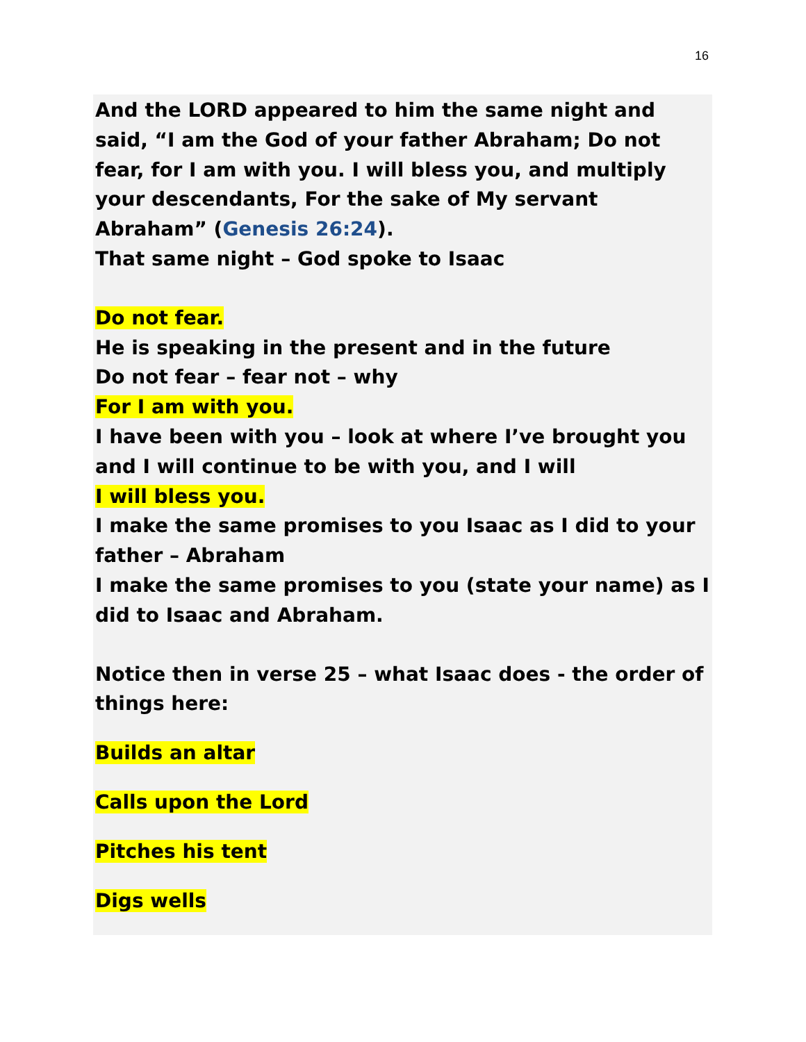16
And the LORD appeared to him the same night and said, “I am the God of your father Abraham; Do not fear, for I am with you. I will bless you, and multiply your descendants, For the sake of My servant Abraham” (Genesis 26:24).
That same night – God spoke to Isaac
Do not fear.
He is speaking in the present and in the future
Do not fear – fear not – why
For I am with you.
I have been with you – look at where I’ve brought you and I will continue to be with you, and I will
I will bless you.
I make the same promises to you Isaac as I did to your father – Abraham
I make the same promises to you (state your name) as I did to Isaac and Abraham.
Notice then in verse 25 – what Isaac does - the order of things here:
Builds an altar
Calls upon the Lord
Pitches his tent
Digs wells